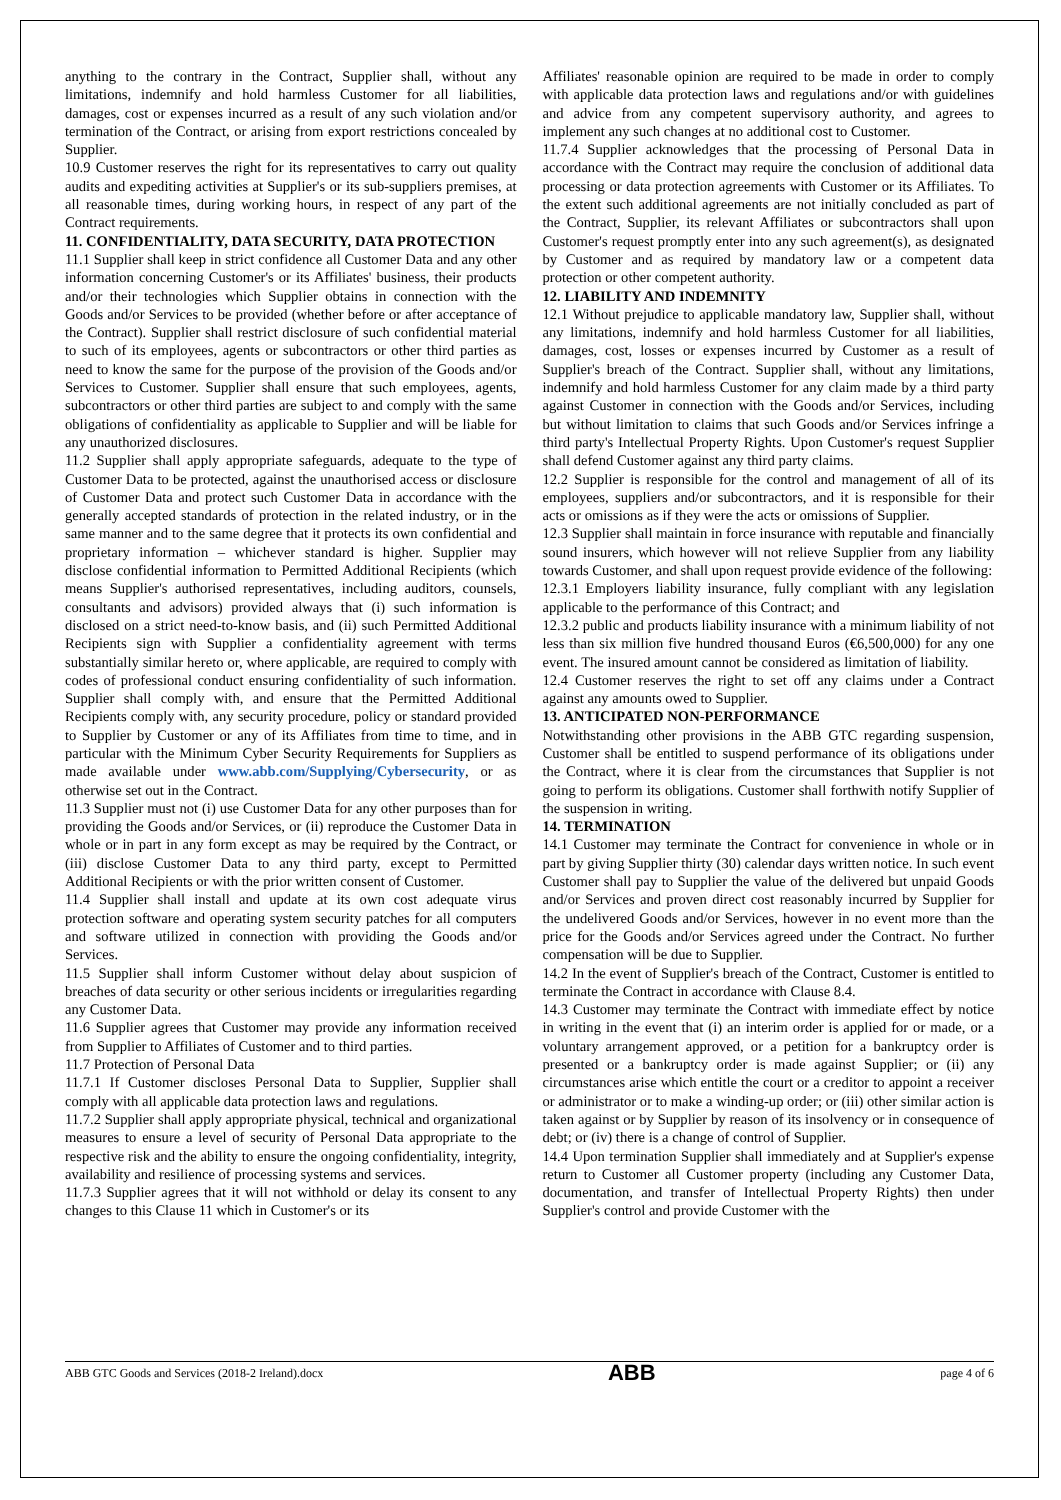anything to the contrary in the Contract, Supplier shall, without any limitations, indemnify and hold harmless Customer for all liabilities, damages, cost or expenses incurred as a result of any such violation and/or termination of the Contract, or arising from export restrictions concealed by Supplier.
10.9 Customer reserves the right for its representatives to carry out quality audits and expediting activities at Supplier's or its sub-suppliers premises, at all reasonable times, during working hours, in respect of any part of the Contract requirements.
11. CONFIDENTIALITY, DATA SECURITY, DATA PROTECTION
11.1 Supplier shall keep in strict confidence all Customer Data and any other information concerning Customer's or its Affiliates' business, their products and/or their technologies which Supplier obtains in connection with the Goods and/or Services to be provided (whether before or after acceptance of the Contract). Supplier shall restrict disclosure of such confidential material to such of its employees, agents or subcontractors or other third parties as need to know the same for the purpose of the provision of the Goods and/or Services to Customer. Supplier shall ensure that such employees, agents, subcontractors or other third parties are subject to and comply with the same obligations of confidentiality as applicable to Supplier and will be liable for any unauthorized disclosures.
11.2 Supplier shall apply appropriate safeguards, adequate to the type of Customer Data to be protected, against the unauthorised access or disclosure of Customer Data and protect such Customer Data in accordance with the generally accepted standards of protection in the related industry, or in the same manner and to the same degree that it protects its own confidential and proprietary information – whichever standard is higher. Supplier may disclose confidential information to Permitted Additional Recipients (which means Supplier's authorised representatives, including auditors, counsels, consultants and advisors) provided always that (i) such information is disclosed on a strict need-to-know basis, and (ii) such Permitted Additional Recipients sign with Supplier a confidentiality agreement with terms substantially similar hereto or, where applicable, are required to comply with codes of professional conduct ensuring confidentiality of such information. Supplier shall comply with, and ensure that the Permitted Additional Recipients comply with, any security procedure, policy or standard provided to Supplier by Customer or any of its Affiliates from time to time, and in particular with the Minimum Cyber Security Requirements for Suppliers as made available under www.abb.com/Supplying/Cybersecurity, or as otherwise set out in the Contract.
11.3 Supplier must not (i) use Customer Data for any other purposes than for providing the Goods and/or Services, or (ii) reproduce the Customer Data in whole or in part in any form except as may be required by the Contract, or (iii) disclose Customer Data to any third party, except to Permitted Additional Recipients or with the prior written consent of Customer.
11.4 Supplier shall install and update at its own cost adequate virus protection software and operating system security patches for all computers and software utilized in connection with providing the Goods and/or Services.
11.5 Supplier shall inform Customer without delay about suspicion of breaches of data security or other serious incidents or irregularities regarding any Customer Data.
11.6 Supplier agrees that Customer may provide any information received from Supplier to Affiliates of Customer and to third parties.
11.7 Protection of Personal Data
11.7.1 If Customer discloses Personal Data to Supplier, Supplier shall comply with all applicable data protection laws and regulations.
11.7.2 Supplier shall apply appropriate physical, technical and organizational measures to ensure a level of security of Personal Data appropriate to the respective risk and the ability to ensure the ongoing confidentiality, integrity, availability and resilience of processing systems and services.
11.7.3 Supplier agrees that it will not withhold or delay its consent to any changes to this Clause 11 which in Customer's or its
Affiliates' reasonable opinion are required to be made in order to comply with applicable data protection laws and regulations and/or with guidelines and advice from any competent supervisory authority, and agrees to implement any such changes at no additional cost to Customer.
11.7.4 Supplier acknowledges that the processing of Personal Data in accordance with the Contract may require the conclusion of additional data processing or data protection agreements with Customer or its Affiliates. To the extent such additional agreements are not initially concluded as part of the Contract, Supplier, its relevant Affiliates or subcontractors shall upon Customer's request promptly enter into any such agreement(s), as designated by Customer and as required by mandatory law or a competent data protection or other competent authority.
12. LIABILITY AND INDEMNITY
12.1 Without prejudice to applicable mandatory law, Supplier shall, without any limitations, indemnify and hold harmless Customer for all liabilities, damages, cost, losses or expenses incurred by Customer as a result of Supplier's breach of the Contract. Supplier shall, without any limitations, indemnify and hold harmless Customer for any claim made by a third party against Customer in connection with the Goods and/or Services, including but without limitation to claims that such Goods and/or Services infringe a third party's Intellectual Property Rights. Upon Customer's request Supplier shall defend Customer against any third party claims.
12.2 Supplier is responsible for the control and management of all of its employees, suppliers and/or subcontractors, and it is responsible for their acts or omissions as if they were the acts or omissions of Supplier.
12.3 Supplier shall maintain in force insurance with reputable and financially sound insurers, which however will not relieve Supplier from any liability towards Customer, and shall upon request provide evidence of the following:
12.3.1 Employers liability insurance, fully compliant with any legislation applicable to the performance of this Contract; and
12.3.2 public and products liability insurance with a minimum liability of not less than six million five hundred thousand Euros (€6,500,000) for any one event. The insured amount cannot be considered as limitation of liability.
12.4 Customer reserves the right to set off any claims under a Contract against any amounts owed to Supplier.
13. ANTICIPATED NON-PERFORMANCE
Notwithstanding other provisions in the ABB GTC regarding suspension, Customer shall be entitled to suspend performance of its obligations under the Contract, where it is clear from the circumstances that Supplier is not going to perform its obligations. Customer shall forthwith notify Supplier of the suspension in writing.
14. TERMINATION
14.1 Customer may terminate the Contract for convenience in whole or in part by giving Supplier thirty (30) calendar days written notice. In such event Customer shall pay to Supplier the value of the delivered but unpaid Goods and/or Services and proven direct cost reasonably incurred by Supplier for the undelivered Goods and/or Services, however in no event more than the price for the Goods and/or Services agreed under the Contract. No further compensation will be due to Supplier.
14.2 In the event of Supplier's breach of the Contract, Customer is entitled to terminate the Contract in accordance with Clause 8.4.
14.3 Customer may terminate the Contract with immediate effect by notice in writing in the event that (i) an interim order is applied for or made, or a voluntary arrangement approved, or a petition for a bankruptcy order is presented or a bankruptcy order is made against Supplier; or (ii) any circumstances arise which entitle the court or a creditor to appoint a receiver or administrator or to make a winding-up order; or (iii) other similar action is taken against or by Supplier by reason of its insolvency or in consequence of debt; or (iv) there is a change of control of Supplier.
14.4 Upon termination Supplier shall immediately and at Supplier's expense return to Customer all Customer property (including any Customer Data, documentation, and transfer of Intellectual Property Rights) then under Supplier's control and provide Customer with the
ABB GTC Goods and Services (2018-2 Ireland).docx ABB page 4 of 6